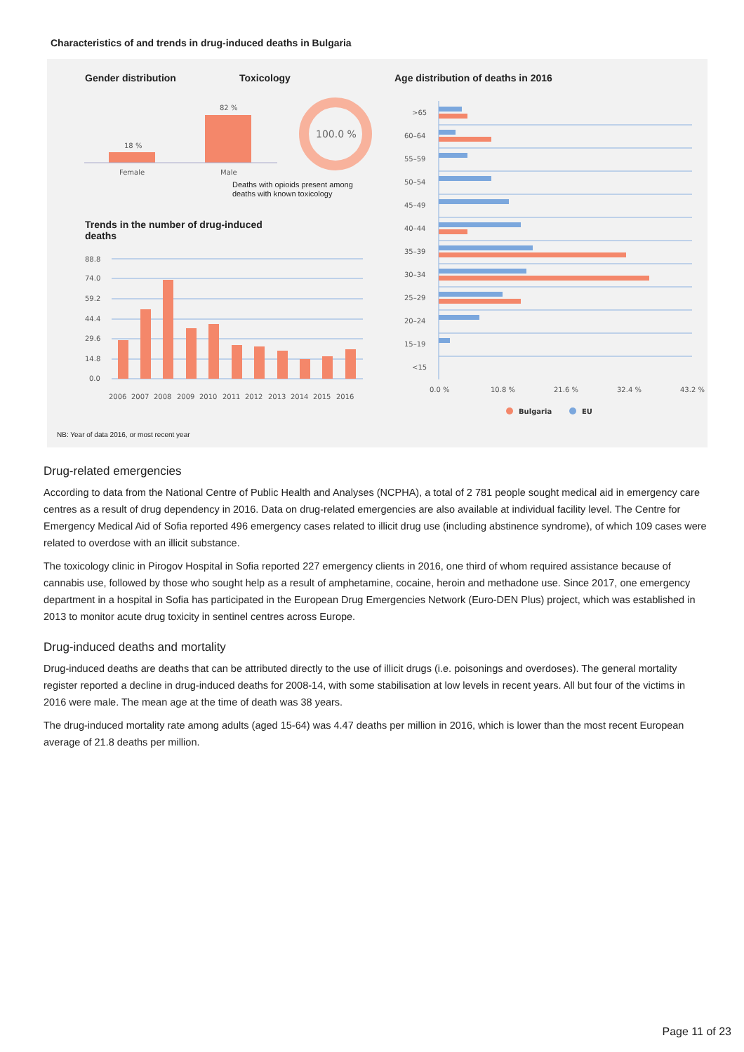Characteristics of and trends in drug-induced deaths in Bulgaria
Gender distribution
Toxicology
Age distribution of deaths in 2016
18 %
82 %
Female
Male
100.0 %
Deaths with opioids present among
deaths with known toxicology
Trends in the number of drug-induced
deaths
88.8
74.0
59.2
44.4
29.6
14.8
0.0
2006
2007
2008
2009
2010
2011
2012
2013
2014
2015
2016
NB: Year of data 2016, or most recent year
>65
60–64
55–59
50–54
45–49
40–44
35–39
30–34
25–29
20–24
15–19
<15
0.0 %
10.8 %
21.6 %
32.4 %
43.2 %
Bulgaria
EU
Drug-related emergencies
According to data from the National Centre of Public Health and Analyses (NCPHA), a total of 2 781 people sought medical aid in emergency care centres as a result of drug dependency in 2016. Data on drug-related emergencies are also available at individual facility level. The Centre for Emergency Medical Aid of Sofia reported 496 emergency cases related to illicit drug use (including abstinence syndrome), of which 109 cases were related to overdose with an illicit substance.
The toxicology clinic in Pirogov Hospital in Sofia reported 227 emergency clients in 2016, one third of whom required assistance because of cannabis use, followed by those who sought help as a result of amphetamine, cocaine, heroin and methadone use. Since 2017, one emergency department in a hospital in Sofia has participated in the European Drug Emergencies Network (Euro-DEN Plus) project, which was established in 2013 to monitor acute drug toxicity in sentinel centres across Europe.
Drug-induced deaths and mortality
Drug-induced deaths are deaths that can be attributed directly to the use of illicit drugs (i.e. poisonings and overdoses). The general mortality register reported a decline in drug-induced deaths for 2008-14, with some stabilisation at low levels in recent years. All but four of the victims in 2016 were male. The mean age at the time of death was 38 years.
The drug-induced mortality rate among adults (aged 15-64) was 4.47 deaths per million in 2016, which is lower than the most recent European average of 21.8 deaths per million.
Page 11 of 23